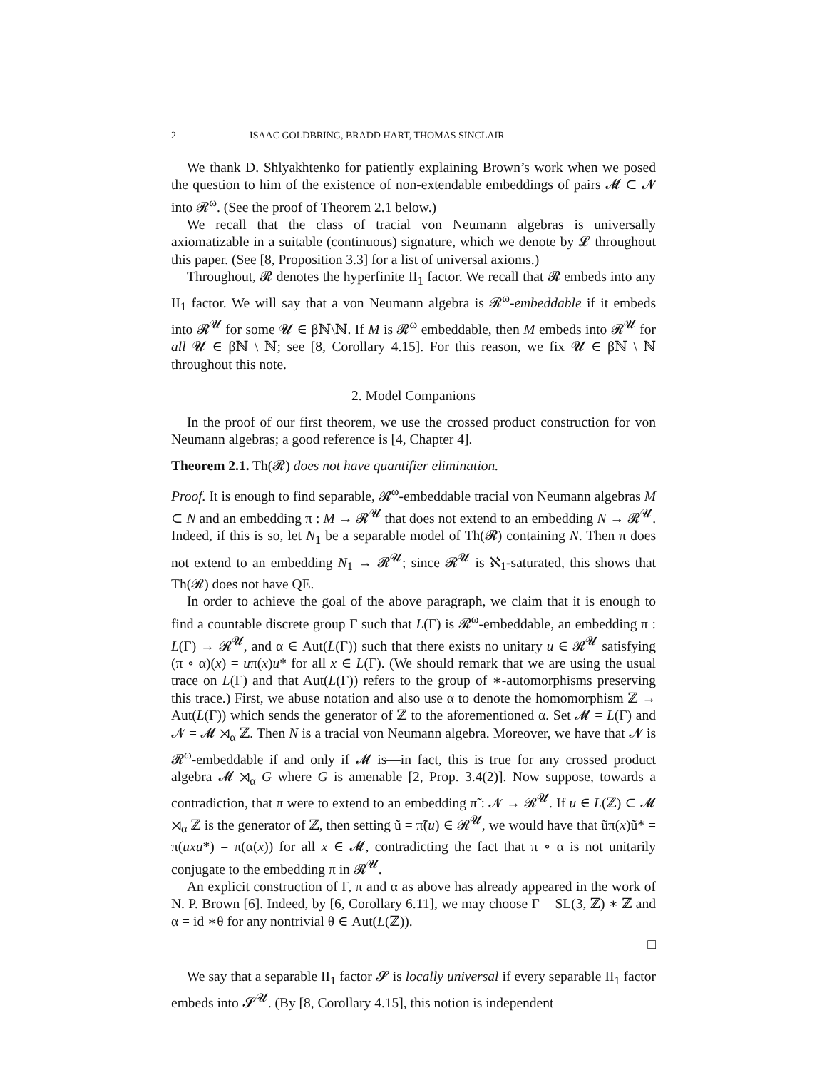2 ISAAC GOLDBRING, BRADD HART, THOMAS SINCLAIR
We thank D. Shlyakhtenko for patiently explaining Brown’s work when we posed the question to him of the existence of non-extendable embeddings of pairs 𝓜 ⊂ 𝓝 into 𝓡<sup>ω</sup>. (See the proof of Theorem 2.1 below.)
We recall that the class of tracial von Neumann algebras is universally axiomatizable in a suitable (continuous) signature, which we denote by 𝓛 throughout this paper. (See [8, Proposition 3.3] for a list of universal axioms.)
Throughout, 𝓡 denotes the hyperfinite II<sub>1</sub> factor. We recall that 𝓡 embeds into any II<sub>1</sub> factor. We will say that a von Neumann algebra is 𝓡<sup>ω</sup>-embeddable if it embeds into 𝓡<sup>𝓤</sup> for some 𝓤 ∈ βℕ\ℕ. If M is 𝓡<sup>ω</sup> embeddable, then M embeds into 𝓡<sup>𝓤</sup> for all 𝓤 ∈ βℕ \ ℕ; see [8, Corollary 4.15]. For this reason, we fix 𝓤 ∈ βℕ \ ℕ throughout this note.
2. Model Companions
In the proof of our first theorem, we use the crossed product construction for von Neumann algebras; a good reference is [4, Chapter 4].
Theorem 2.1. Th(𝓡) does not have quantifier elimination.
Proof. It is enough to find separable, 𝓡<sup>ω</sup>-embeddable tracial von Neumann algebras M ⊂ N and an embedding π : M → 𝓡<sup>𝓤</sup> that does not extend to an embedding N → 𝓡<sup>𝓤</sup>. Indeed, if this is so, let N<sub>1</sub> be a separable model of Th(𝓡) containing N. Then π does not extend to an embedding N<sub>1</sub> → 𝓡<sup>𝓤</sup>; since 𝓡<sup>𝓤</sup> is ℵ<sub>1</sub>-saturated, this shows that Th(𝓡) does not have QE.
In order to achieve the goal of the above paragraph, we claim that it is enough to find a countable discrete group Γ such that L(Γ) is 𝓡<sup>ω</sup>-embeddable, an embedding π : L(Γ) → 𝓡<sup>𝓤</sup>, and α ∈ Aut(L(Γ)) such that there exists no unitary u ∈ 𝓡<sup>𝓤</sup> satisfying (π ∘ α)(x) = uπ(x)u* for all x ∈ L(Γ). (We should remark that we are using the usual trace on L(Γ) and that Aut(L(Γ)) refers to the group of ∗-automorphisms preserving this trace.) First, we abuse notation and also use α to denote the homomorphism ℤ → Aut(L(Γ)) which sends the generator of ℤ to the aforementioned α. Set 𝓜 = L(Γ) and 𝓝 = 𝓜 ⋊<sub>α</sub> ℤ. Then N is a tracial von Neumann algebra. Moreover, we have that 𝓝 is 𝓡<sup>ω</sup>-embeddable if and only if 𝓜 is—in fact, this is true for any crossed product algebra 𝓜 ⋊<sub>α</sub> G where G is amenable [2, Prop. 3.4(2)]. Now suppose, towards a contradiction, that π were to extend to an embedding π̃ : 𝓝 → 𝓡<sup>𝓤</sup>. If u ∈ L(ℤ) ⊂ 𝓜 ⋊<sub>α</sub> ℤ is the generator of ℤ, then setting ũ = π̃(u) ∈ 𝓡<sup>𝓤</sup>, we would have that ũπ(x)ũ* = π(uxu*) = π(α(x)) for all x ∈ 𝓜, contradicting the fact that π ∘ α is not unitarily conjugate to the embedding π in 𝓡<sup>𝓤</sup>.
An explicit construction of Γ, π and α as above has already appeared in the work of N. P. Brown [6]. Indeed, by [6, Corollary 6.11], we may choose Γ = SL(3, ℤ) ∗ ℤ and α = id ∗θ for any nontrivial θ ∈ Aut(L(ℤ)).
□
We say that a separable II<sub>1</sub> factor 𝓢 is locally universal if every separable II<sub>1</sub> factor embeds into 𝓢<sup>𝓤</sup>. (By [8, Corollary 4.15], this notion is independent